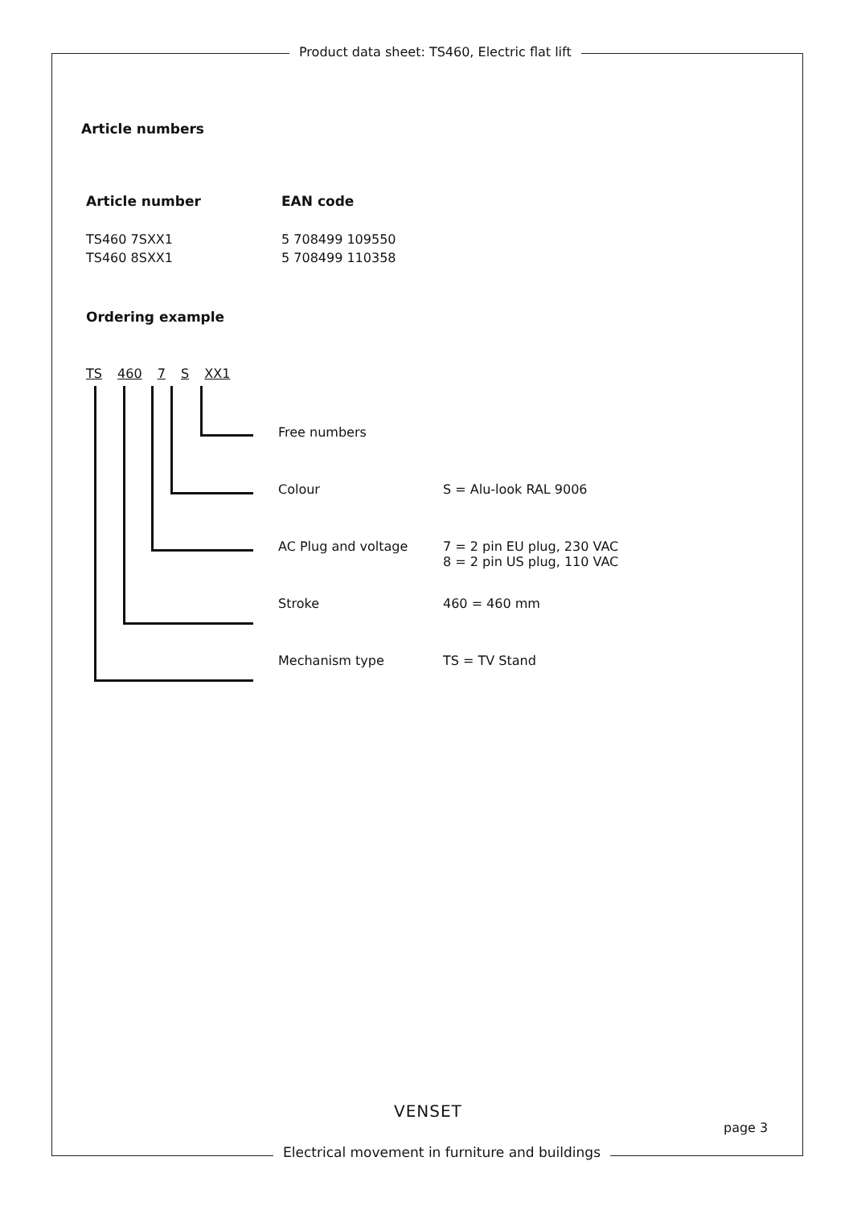Product data sheet: TS460, Electric flat lift
Article numbers
| Article number | EAN code |
| --- | --- |
| TS460 7SXX1 | 5 708499 109550 |
| TS460 8SXX1 | 5 708499 110358 |
Ordering example
TS 460 7 S XX1
| Free numbers | |
| Colour | S = Alu-look RAL 9006 |
| AC Plug and voltage | 7 = 2 pin EU plug, 230 VAC 8 = 2 pin US plug, 110 VAC |
| Stroke | 460 = 460 mm |
| Mechanism type | TS = TV Stand |
VENSET
page 3
Electrical movement in furniture and buildings